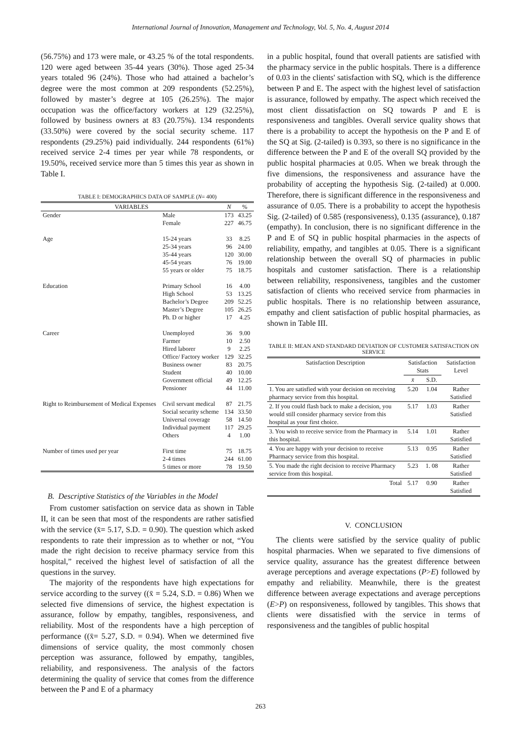International Journal of Innovation, Management and Technology, Vol. 5, No. 4, August 2014
(56.75%) and 173 were male, or 43.25 % of the total respondents. 120 were aged between 35-44 years (30%). Those aged 25-34 years totaled 96 (24%). Those who had attained a bachelor’s degree were the most common at 209 respondents (52.25%), followed by master’s degree at 105 (26.25%). The major occupation was the office/factory workers at 129 (32.25%), followed by business owners at 83 (20.75%). 134 respondents (33.50%) were covered by the social security scheme. 117 respondents (29.25%) paid individually. 244 respondents (61%) received service 2-4 times per year while 78 respondents, or 19.50%, received service more than 5 times this year as shown in Table I.
TABLE I: DEMOGRAPHICS DATA OF SAMPLE (N= 400)
| VARIABLES | | N | % |
| --- | --- | --- | --- |
| Gender | Male Female | 173 227 | 43.25 46.75 |
| Age | 15-24 years 25-34 years 35-44 years 45-54 years 55 years or older | 33 96 120 76 75 | 8.25 24.00 30.00 19.00 18.75 |
| Education | Primary School High School Bachelor’s Degree Master’s Degree Ph. D or higher | 16 53 209 105 17 | 4.00 13.25 52.25 26.25 4.25 |
| Career | Unemployed Farmer Hired laborer Office/ Factory worker Business owner Student Government official Pensioner | 36 10 9 129 83 40 49 44 | 9.00 2.50 2.25 32.25 20.75 10.00 12.25 11.00 |
| Right to Reimbursement of Medical Expenses | Civil servant medical Social security scheme Universal coverage Individual payment Others | 87 134 58 117 4 | 21.75 33.50 14.50 29.25 1.00 |
| Number of times used per year | First time 2-4 times 5 times or more | 75 244 78 | 18.75 61.00 19.50 |
B. Descriptive Statistics of the Variables in the Model
From customer satisfaction on service data as shown in Table II, it can be seen that most of the respondents are rather satisfied with the service (x̄= 5.17, S.D. = 0.90). The question which asked respondents to rate their impression as to whether or not, “You made the right decision to receive pharmacy service from this hospital,” received the highest level of satisfaction of all the questions in the survey.
The majority of the respondents have high expectations for service according to the survey ((x̄ = 5.24, S.D. = 0.86) When we selected five dimensions of service, the highest expectation is assurance, follow by empathy, tangibles, responsiveness, and reliability. Most of the respondents have a high perception of performance ((x̄= 5.27, S.D. = 0.94). When we determined five dimensions of service quality, the most commonly chosen perception was assurance, followed by empathy, tangibles, reliability, and responsiveness. The analysis of the factors determining the quality of service that comes from the difference between the P and E of a pharmacy
in a public hospital, found that overall patients are satisfied with the pharmacy service in the public hospitals. There is a difference of 0.03 in the clients' satisfaction with SQ, which is the difference between P and E. The aspect with the highest level of satisfaction is assurance, followed by empathy. The aspect which received the most client dissatisfaction on SQ towards P and E is responsiveness and tangibles. Overall service quality shows that there is a probability to accept the hypothesis on the P and E of the SQ at Sig. (2-tailed) is 0.393, so there is no significance in the difference between the P and E of the overall SQ provided by the public hospital pharmacies at 0.05. When we break through the five dimensions, the responsiveness and assurance have the probability of accepting the hypothesis Sig. (2-tailed) at 0.000. Therefore, there is significant difference in the responsiveness and assurance of 0.05. There is a probability to accept the hypothesis Sig. (2-tailed) of 0.585 (responsiveness), 0.135 (assurance), 0.187 (empathy). In conclusion, there is no significant difference in the P and E of SQ in public hospital pharmacies in the aspects of reliability, empathy, and tangibles at 0.05. There is a significant relationship between the overall SQ of pharmacies in public hospitals and customer satisfaction. There is a relationship between reliability, responsiveness, tangibles and the customer satisfaction of clients who received service from pharmacies in public hospitals. There is no relationship between assurance, empathy and client satisfaction of public hospital pharmacies, as shown in Table III.
TABLE II: MEAN AND STANDARD DEVIATION OF CUSTOMER SATISFACTION ON SERVICE
| Satisfaction Description | Satisfaction Stats | | Satisfaction Level |
| --- | --- | --- | --- |
| | x̄ | S.D. | |
| 1. You are satisfied with your decision on receiving pharmacy service from this hospital. | 5.20 | 1.04 | Rather Satisfied |
| 2. If you could flash back to make a decision, you would still consider pharmacy service from this hospital as your first choice. | 5.17 | 1.03 | Rather Satisfied |
| 3. You wish to receive service from the Pharmacy in this hospital. | 5.14 | 1.01 | Rather Satisfied |
| 4. You are happy with your decision to receive Pharmacy service from this hospital. | 5.13 | 0.95 | Rather Satisfied |
| 5. You made the right decision to receive Pharmacy service from this hospital. | 5.23 | 1. 08 | Rather Satisfied |
| Total | 5.17 | 0.90 | Rather Satisfied |
V. CONCLUSION
The clients were satisfied by the service quality of public hospital pharmacies. When we separated to five dimensions of service quality, assurance has the greatest difference between average perceptions and average expectations (P>E) followed by empathy and reliability. Meanwhile, there is the greatest difference between average expectations and average perceptions (E>P) on responsiveness, followed by tangibles. This shows that clients were dissatisfied with the service in terms of responsiveness and the tangibles of public hospital
263